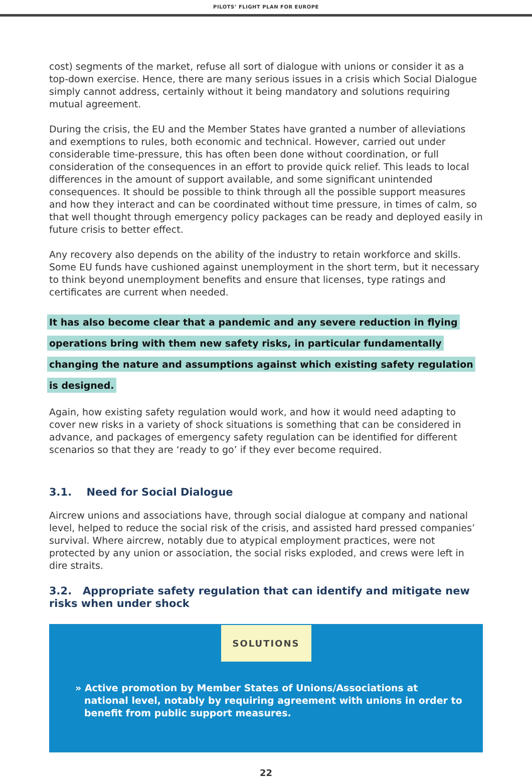PILOTS’ FLIGHT PLAN FOR EUROPE
cost) segments of the market, refuse all sort of dialogue with unions or consider it as a top-down exercise. Hence, there are many serious issues in a crisis which Social Dialogue simply cannot address, certainly without it being mandatory and solutions requiring mutual agreement.
During the crisis, the EU and the Member States have granted a number of alleviations and exemptions to rules, both economic and technical. However, carried out under considerable time-pressure, this has often been done without coordination, or full consideration of the consequences in an effort to provide quick relief. This leads to local differences in the amount of support available, and some significant unintended consequences. It should be possible to think through all the possible support measures and how they interact and can be coordinated without time pressure, in times of calm, so that well thought through emergency policy packages can be ready and deployed easily in future crisis to better effect.
Any recovery also depends on the ability of the industry to retain workforce and skills. Some EU funds have cushioned against unemployment in the short term, but it necessary to think beyond unemployment benefits and ensure that licenses, type ratings and certificates are current when needed.
It has also become clear that a pandemic and any severe reduction in flying operations bring with them new safety risks, in particular fundamentally changing the nature and assumptions against which existing safety regulation is designed.
Again, how existing safety regulation would work, and how it would need adapting to cover new risks in a variety of shock situations is something that can be considered in advance, and packages of emergency safety regulation can be identified for different scenarios so that they are ‘ready to go’ if they ever become required.
3.1. Need for Social Dialogue
Aircrew unions and associations have, through social dialogue at company and national level, helped to reduce the social risk of the crisis, and assisted hard pressed companies’ survival. Where aircrew, notably due to atypical employment practices, were not protected by any union or association, the social risks exploded, and crews were left in dire straits.
3.2. Appropriate safety regulation that can identify and mitigate new risks when under shock
SOLUTIONS
» Active promotion by Member States of Unions/Associations at national level, notably by requiring agreement with unions in order to benefit from public support measures.
22